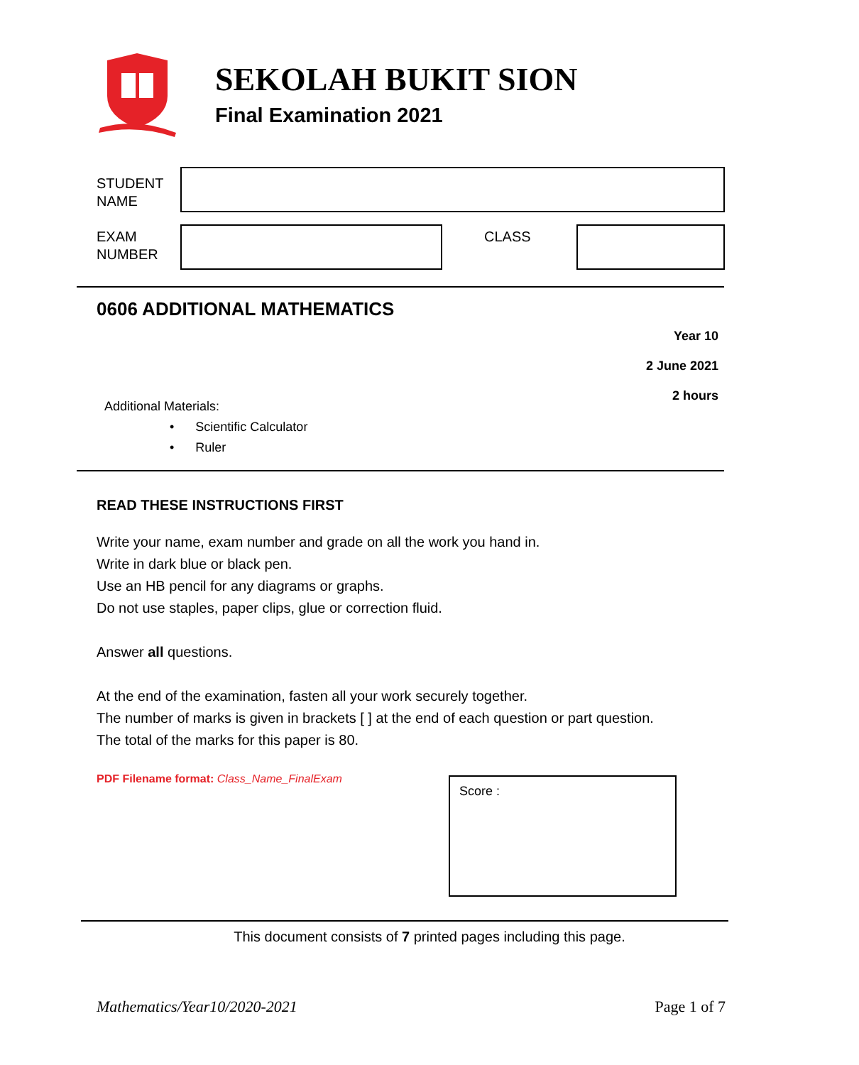SEKOLAH BUKIT SION
Final Examination 2021
STUDENT
NAME
EXAM
NUMBER
CLASS
0606 ADDITIONAL MATHEMATICS
Year 10
2 June 2021
2 hours
Additional Materials:
• Scientific Calculator
• Ruler
READ THESE INSTRUCTIONS FIRST
Write your name, exam number and grade on all the work you hand in.
Write in dark blue or black pen.
Use an HB pencil for any diagrams or graphs.
Do not use staples, paper clips, glue or correction fluid.
Answer all questions.
At the end of the examination, fasten all your work securely together.
The number of marks is given in brackets [ ] at the end of each question or part question.
The total of the marks for this paper is 80.
PDF Filename format: Class_Name_FinalExam
Score :
This document consists of 7 printed pages including this page.
Mathematics/Year10/2020-2021 Page 1 of 7